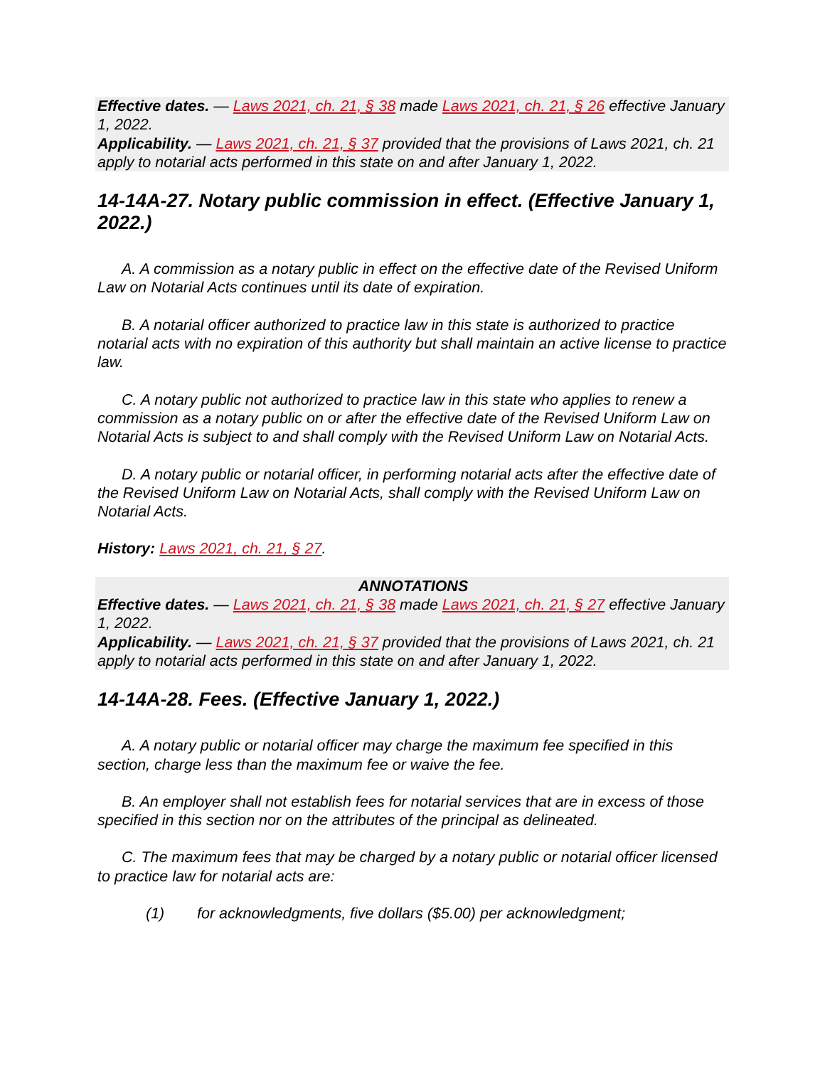Effective dates. — Laws 2021, ch. 21, § 38 made Laws 2021, ch. 21, § 26 effective January 1, 2022.
Applicability. — Laws 2021, ch. 21, § 37 provided that the provisions of Laws 2021, ch. 21 apply to notarial acts performed in this state on and after January 1, 2022.
14-14A-27. Notary public commission in effect. (Effective January 1, 2022.)
A. A commission as a notary public in effect on the effective date of the Revised Uniform Law on Notarial Acts continues until its date of expiration.
B. A notarial officer authorized to practice law in this state is authorized to practice notarial acts with no expiration of this authority but shall maintain an active license to practice law.
C. A notary public not authorized to practice law in this state who applies to renew a commission as a notary public on or after the effective date of the Revised Uniform Law on Notarial Acts is subject to and shall comply with the Revised Uniform Law on Notarial Acts.
D. A notary public or notarial officer, in performing notarial acts after the effective date of the Revised Uniform Law on Notarial Acts, shall comply with the Revised Uniform Law on Notarial Acts.
History: Laws 2021, ch. 21, § 27.
ANNOTATIONS
Effective dates. — Laws 2021, ch. 21, § 38 made Laws 2021, ch. 21, § 27 effective January 1, 2022.
Applicability. — Laws 2021, ch. 21, § 37 provided that the provisions of Laws 2021, ch. 21 apply to notarial acts performed in this state on and after January 1, 2022.
14-14A-28. Fees. (Effective January 1, 2022.)
A. A notary public or notarial officer may charge the maximum fee specified in this section, charge less than the maximum fee or waive the fee.
B. An employer shall not establish fees for notarial services that are in excess of those specified in this section nor on the attributes of the principal as delineated.
C. The maximum fees that may be charged by a notary public or notarial officer licensed to practice law for notarial acts are:
(1) for acknowledgments, five dollars ($5.00) per acknowledgment;